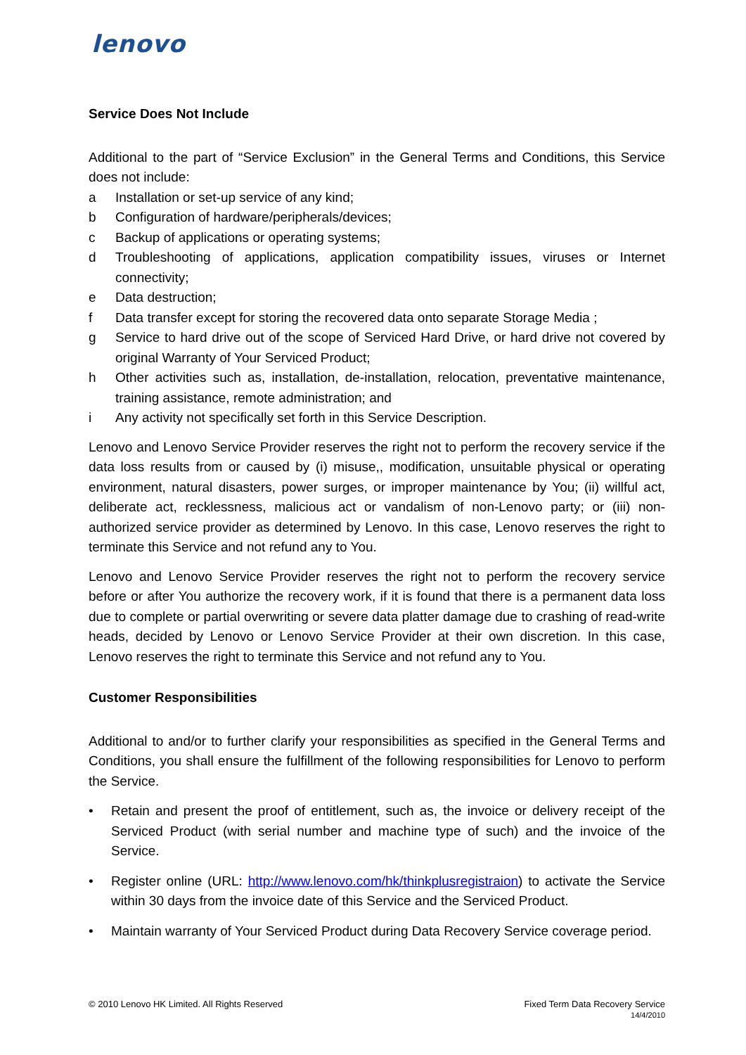lenovo
Service Does Not Include
Additional to the part of “Service Exclusion” in the General Terms and Conditions, this Service does not include:
a Installation or set-up service of any kind;
b Configuration of hardware/peripherals/devices;
c Backup of applications or operating systems;
d Troubleshooting of applications, application compatibility issues, viruses or Internet connectivity;
e Data destruction;
f Data transfer except for storing the recovered data onto separate Storage Media ;
g Service to hard drive out of the scope of Serviced Hard Drive, or hard drive not covered by original Warranty of Your Serviced Product;
h Other activities such as, installation, de-installation, relocation, preventative maintenance, training assistance, remote administration; and
i Any activity not specifically set forth in this Service Description.
Lenovo and Lenovo Service Provider reserves the right not to perform the recovery service if the data loss results from or caused by (i) misuse,, modification, unsuitable physical or operating environment, natural disasters, power surges, or improper maintenance by You; (ii) willful act, deliberate act, recklessness, malicious act or vandalism of non-Lenovo party; or (iii) non-authorized service provider as determined by Lenovo. In this case, Lenovo reserves the right to terminate this Service and not refund any to You.
Lenovo and Lenovo Service Provider reserves the right not to perform the recovery service before or after You authorize the recovery work, if it is found that there is a permanent data loss due to complete or partial overwriting or severe data platter damage due to crashing of read-write heads, decided by Lenovo or Lenovo Service Provider at their own discretion. In this case, Lenovo reserves the right to terminate this Service and not refund any to You.
Customer Responsibilities
Additional to and/or to further clarify your responsibilities as specified in the General Terms and Conditions, you shall ensure the fulfillment of the following responsibilities for Lenovo to perform the Service.
• Retain and present the proof of entitlement, such as, the invoice or delivery receipt of the Serviced Product (with serial number and machine type of such) and the invoice of the Service.
• Register online (URL: http://www.lenovo.com/hk/thinkplusregistraion) to activate the Service within 30 days from the invoice date of this Service and the Serviced Product.
• Maintain warranty of Your Serviced Product during Data Recovery Service coverage period.
© 2010 Lenovo HK Limited. All Rights Reserved Fixed Term Data Recovery Service
14/4/2010